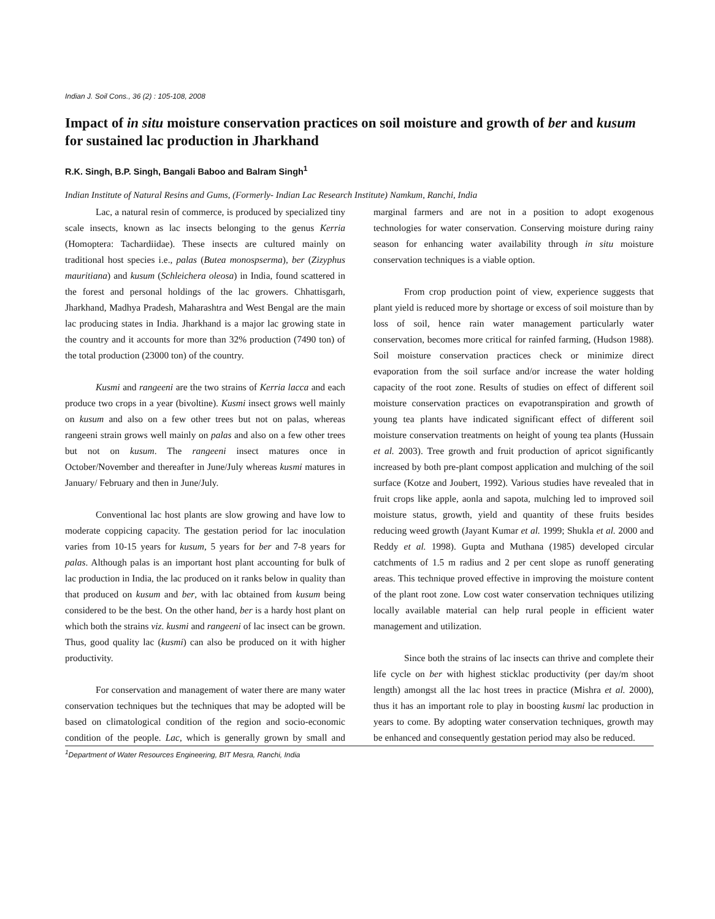Indian J. Soil Cons., 36 (2) : 105-108, 2008
Impact of in situ moisture conservation practices on soil moisture and growth of ber and kusum for sustained lac production in Jharkhand
R.K. Singh, B.P. Singh, Bangali Baboo and Balram Singh<sup>1</sup>
Indian Institute of Natural Resins and Gums, (Formerly- Indian Lac Research Institute) Namkum, Ranchi, India
Lac, a natural resin of commerce, is produced by specialized tiny scale insects, known as lac insects belonging to the genus Kerria (Homoptera: Tachardiidae). These insects are cultured mainly on traditional host species i.e., palas (Butea monospserma), ber (Zizyphus mauritiana) and kusum (Schleichera oleosa) in India, found scattered in the forest and personal holdings of the lac growers. Chhattisgarh, Jharkhand, Madhya Pradesh, Maharashtra and West Bengal are the main lac producing states in India. Jharkhand is a major lac growing state in the country and it accounts for more than 32% production (7490 ton) of the total production (23000 ton) of the country.
Kusmi and rangeeni are the two strains of Kerria lacca and each produce two crops in a year (bivoltine). Kusmi insect grows well mainly on kusum and also on a few other trees but not on palas, whereas rangeeni strain grows well mainly on palas and also on a few other trees but not on kusum. The rangeeni insect matures once in October/November and thereafter in June/July whereas kusmi matures in January/ February and then in June/July.
Conventional lac host plants are slow growing and have low to moderate coppicing capacity. The gestation period for lac inoculation varies from 10-15 years for kusum, 5 years for ber and 7-8 years for palas. Although palas is an important host plant accounting for bulk of lac production in India, the lac produced on it ranks below in quality than that produced on kusum and ber, with lac obtained from kusum being considered to be the best. On the other hand, ber is a hardy host plant on which both the strains viz. kusmi and rangeeni of lac insect can be grown. Thus, good quality lac (kusmi) can also be produced on it with higher productivity.
For conservation and management of water there are many water conservation techniques but the techniques that may be adopted will be based on climatological condition of the region and socio-economic condition of the people. Lac, which is generally grown by small and marginal farmers and are not in a position to adopt exogenous technologies for water conservation. Conserving moisture during rainy season for enhancing water availability through in situ moisture conservation techniques is a viable option.
From crop production point of view, experience suggests that plant yield is reduced more by shortage or excess of soil moisture than by loss of soil, hence rain water management particularly water conservation, becomes more critical for rainfed farming, (Hudson 1988). Soil moisture conservation practices check or minimize direct evaporation from the soil surface and/or increase the water holding capacity of the root zone. Results of studies on effect of different soil moisture conservation practices on evapotranspiration and growth of young tea plants have indicated significant effect of different soil moisture conservation treatments on height of young tea plants (Hussain et al. 2003). Tree growth and fruit production of apricot significantly increased by both pre-plant compost application and mulching of the soil surface (Kotze and Joubert, 1992). Various studies have revealed that in fruit crops like apple, aonla and sapota, mulching led to improved soil moisture status, growth, yield and quantity of these fruits besides reducing weed growth (Jayant Kumar et al. 1999; Shukla et al. 2000 and Reddy et al. 1998). Gupta and Muthana (1985) developed circular catchments of 1.5 m radius and 2 per cent slope as runoff generating areas. This technique proved effective in improving the moisture content of the plant root zone. Low cost water conservation techniques utilizing locally available material can help rural people in efficient water management and utilization.
Since both the strains of lac insects can thrive and complete their life cycle on ber with highest sticklac productivity (per day/m shoot length) amongst all the lac host trees in practice (Mishra et al. 2000), thus it has an important role to play in boosting kusmi lac production in years to come. By adopting water conservation techniques, growth may be enhanced and consequently gestation period may also be reduced.
<sup>1</sup> Department of Water Resources Engineering, BIT Mesra, Ranchi, India